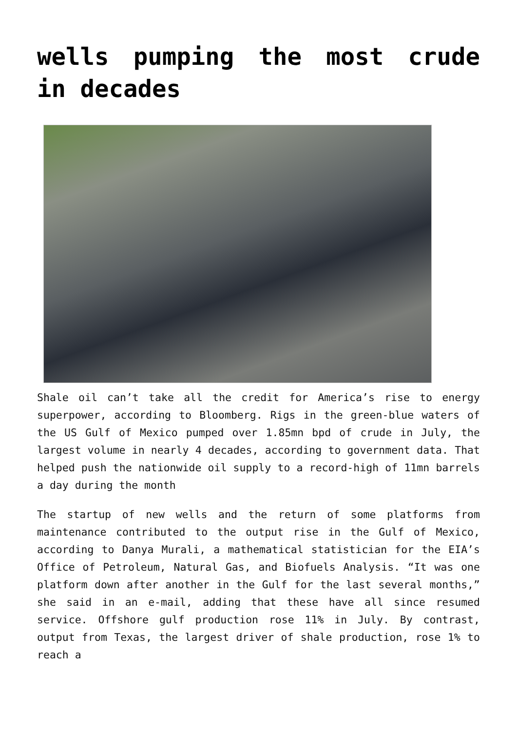wells pumping the most crude in decades
Shale oil can’t take all the credit for America’s rise to energy superpower, according to Bloomberg. Rigs in the green-blue waters of the US Gulf of Mexico pumped over 1.85mn bpd of crude in July, the largest volume in nearly 4 decades, according to government data. That helped push the nationwide oil supply to a record-high of 11mn barrels a day during the month
The startup of new wells and the return of some platforms from maintenance contributed to the output rise in the Gulf of Mexico, according to Danya Murali, a mathematical statistician for the EIA’s Office of Petroleum, Natural Gas, and Biofuels Analysis. “It was one platform down after another in the Gulf for the last several months,” she said in an e-mail, adding that these have all since resumed service. Offshore gulf production rose 11% in July. By contrast, output from Texas, the largest driver of shale production, rose 1% to reach a